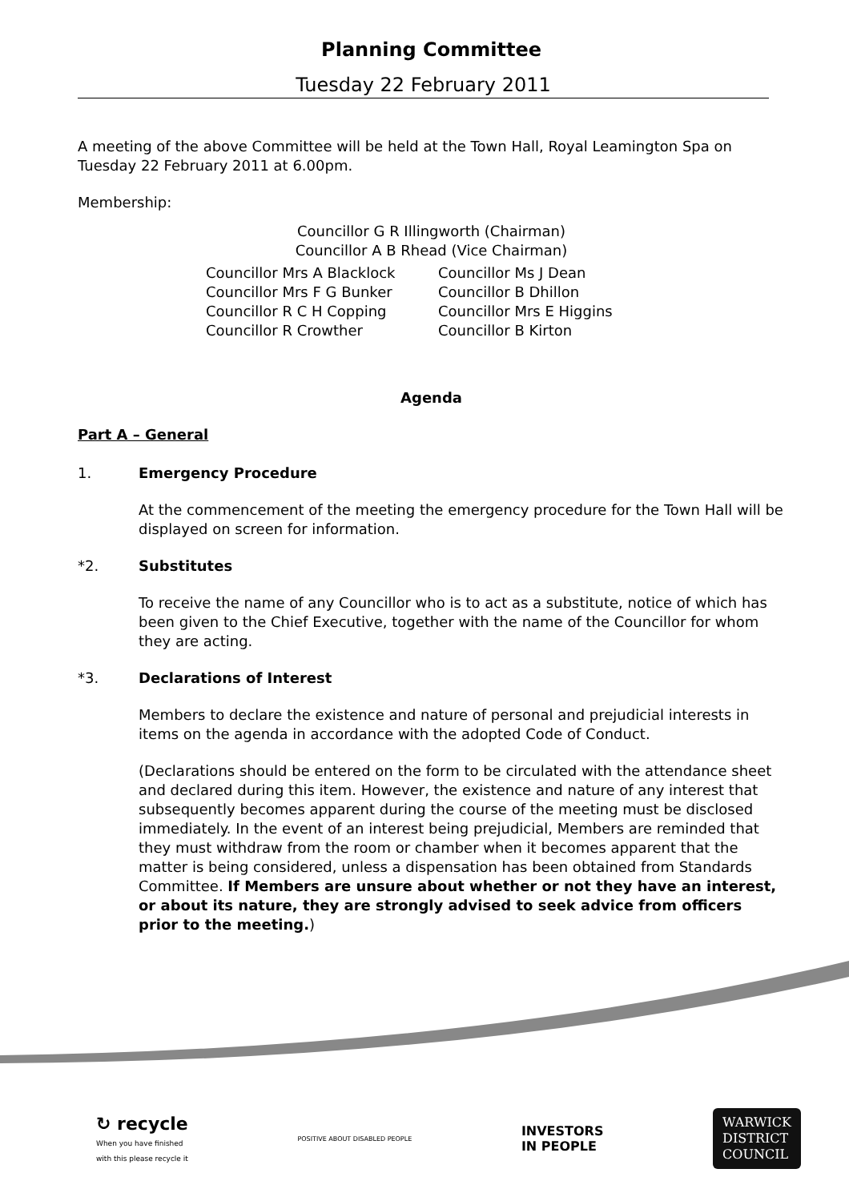Planning Committee
Tuesday 22 February 2011
A meeting of the above Committee will be held at the Town Hall, Royal Leamington Spa on Tuesday 22 February 2011 at 6.00pm.
Membership:
Councillor G R Illingworth (Chairman)
Councillor A B Rhead (Vice Chairman)
Councillor Mrs A Blacklock
Councillor Ms J Dean
Councillor Mrs F G Bunker
Councillor B Dhillon
Councillor R C H Copping
Councillor Mrs E Higgins
Councillor R Crowther
Councillor B Kirton
Agenda
Part A – General
1. Emergency Procedure
At the commencement of the meeting the emergency procedure for the Town Hall will be displayed on screen for information.
*2. Substitutes
To receive the name of any Councillor who is to act as a substitute, notice of which has been given to the Chief Executive, together with the name of the Councillor for whom they are acting.
*3. Declarations of Interest
Members to declare the existence and nature of personal and prejudicial interests in items on the agenda in accordance with the adopted Code of Conduct.
(Declarations should be entered on the form to be circulated with the attendance sheet and declared during this item. However, the existence and nature of any interest that subsequently becomes apparent during the course of the meeting must be disclosed immediately. In the event of an interest being prejudicial, Members are reminded that they must withdraw from the room or chamber when it becomes apparent that the matter is being considered, unless a dispensation has been obtained from Standards Committee. If Members are unsure about whether or not they have an interest, or about its nature, they are strongly advised to seek advice from officers prior to the meeting.)
↻ recycle
When you have finished
with this please recycle it
POSITIVE ABOUT DISABLED PEOPLE
INVESTORS
IN PEOPLE
WARWICK
DISTRICT
COUNCIL